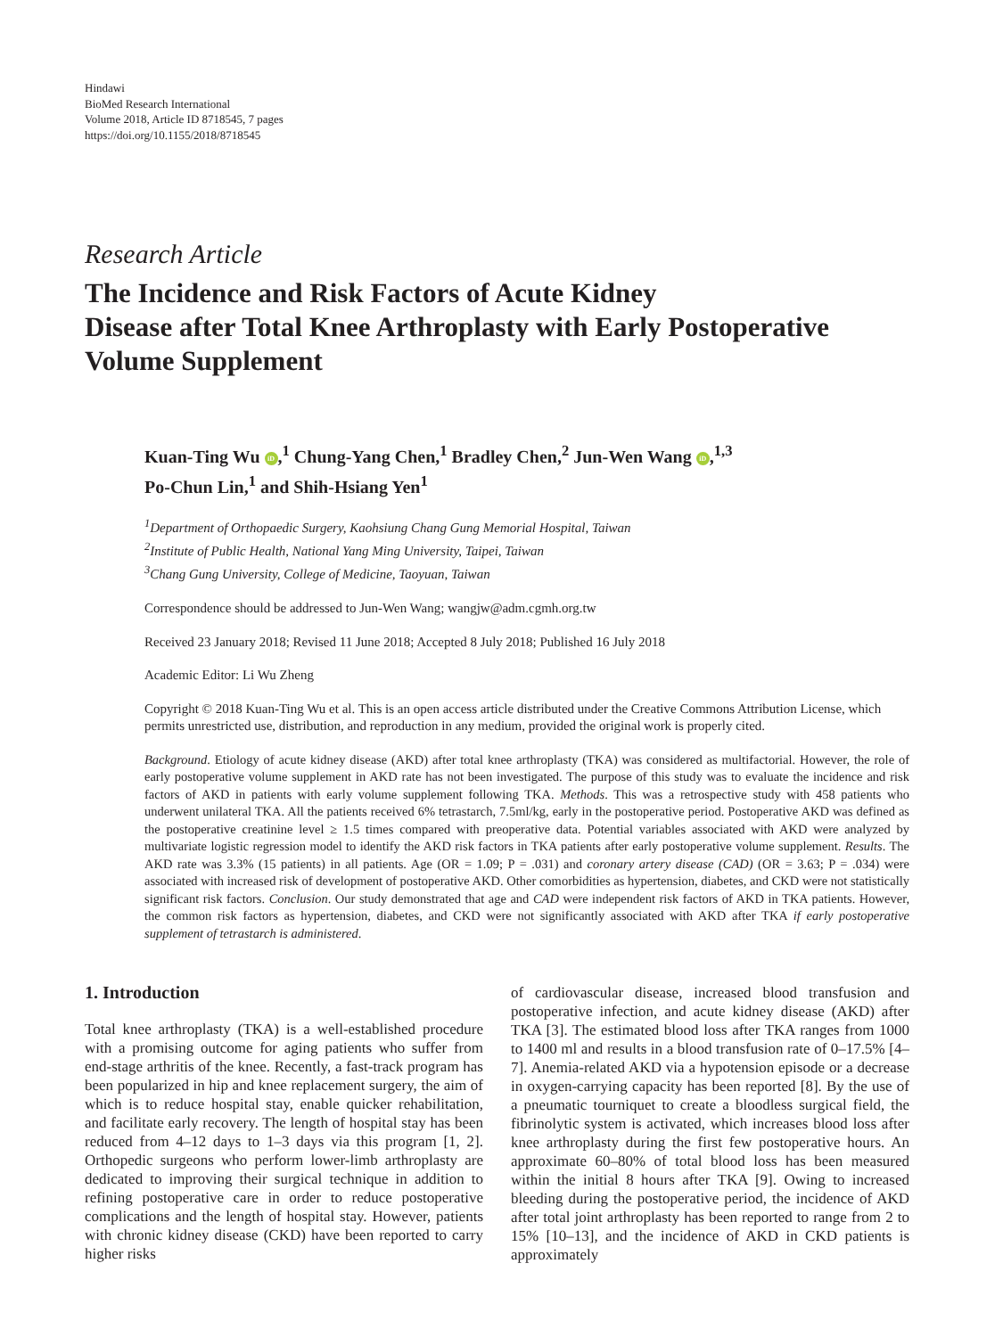Hindawi
BioMed Research International
Volume 2018, Article ID 8718545, 7 pages
https://doi.org/10.1155/2018/8718545
Research Article
The Incidence and Risk Factors of Acute Kidney
Disease after Total Knee Arthroplasty with Early Postoperative
Volume Supplement
Kuan-Ting Wu iD,<sup>1</sup> Chung-Yang Chen,<sup>1</sup> Bradley Chen,<sup>2</sup> Jun-Wen Wang iD,<sup>1,3</sup>
Po-Chun Lin,<sup>1</sup> and Shih-Hsiang Yen<sup>1</sup>
<sup>1</sup> Department of Orthopaedic Surgery, Kaohsiung Chang Gung Memorial Hospital, Taiwan
<sup>2</sup> Institute of Public Health, National Yang Ming University, Taipei, Taiwan
<sup>3</sup> Chang Gung University, College of Medicine, Taoyuan, Taiwan
Correspondence should be addressed to Jun-Wen Wang; wangjw@adm.cgmh.org.tw
Received 23 January 2018; Revised 11 June 2018; Accepted 8 July 2018; Published 16 July 2018
Academic Editor: Li Wu Zheng
Copyright © 2018 Kuan-Ting Wu et al. This is an open access article distributed under the Creative Commons Attribution License, which permits unrestricted use, distribution, and reproduction in any medium, provided the original work is properly cited.
Background. Etiology of acute kidney disease (AKD) after total knee arthroplasty (TKA) was considered as multifactorial. However, the role of early postoperative volume supplement in AKD rate has not been investigated. The purpose of this study was to evaluate the incidence and risk factors of AKD in patients with early volume supplement following TKA. Methods. This was a retrospective study with 458 patients who underwent unilateral TKA. All the patients received 6% tetrastarch, 7.5ml/kg, early in the postoperative period. Postoperative AKD was defined as the postoperative creatinine level ≥ 1.5 times compared with preoperative data. Potential variables associated with AKD were analyzed by multivariate logistic regression model to identify the AKD risk factors in TKA patients after early postoperative volume supplement. Results. The AKD rate was 3.3% (15 patients) in all patients. Age (OR = 1.09; P = .031) and coronary artery disease (CAD) (OR = 3.63; P = .034) were associated with increased risk of development of postoperative AKD. Other comorbidities as hypertension, diabetes, and CKD were not statistically significant risk factors. Conclusion. Our study demonstrated that age and CAD were independent risk factors of AKD in TKA patients. However, the common risk factors as hypertension, diabetes, and CKD were not significantly associated with AKD after TKA if early postoperative supplement of tetrastarch is administered.
1. Introduction
Total knee arthroplasty (TKA) is a well-established procedure with a promising outcome for aging patients who suffer from end-stage arthritis of the knee. Recently, a fast-track program has been popularized in hip and knee replacement surgery, the aim of which is to reduce hospital stay, enable quicker rehabilitation, and facilitate early recovery. The length of hospital stay has been reduced from 4–12 days to 1–3 days via this program [1, 2]. Orthopedic surgeons who perform lower-limb arthroplasty are dedicated to improving their surgical technique in addition to refining postoperative care in order to reduce postoperative complications and the length of hospital stay. However, patients with chronic kidney disease (CKD) have been reported to carry higher risks
of cardiovascular disease, increased blood transfusion and postoperative infection, and acute kidney disease (AKD) after TKA [3]. The estimated blood loss after TKA ranges from 1000 to 1400 ml and results in a blood transfusion rate of 0–17.5% [4–7]. Anemia-related AKD via a hypotension episode or a decrease in oxygen-carrying capacity has been reported [8]. By the use of a pneumatic tourniquet to create a bloodless surgical field, the fibrinolytic system is activated, which increases blood loss after knee arthroplasty during the first few postoperative hours. An approximate 60–80% of total blood loss has been measured within the initial 8 hours after TKA [9]. Owing to increased bleeding during the postoperative period, the incidence of AKD after total joint arthroplasty has been reported to range from 2 to 15% [10–13], and the incidence of AKD in CKD patients is approximately